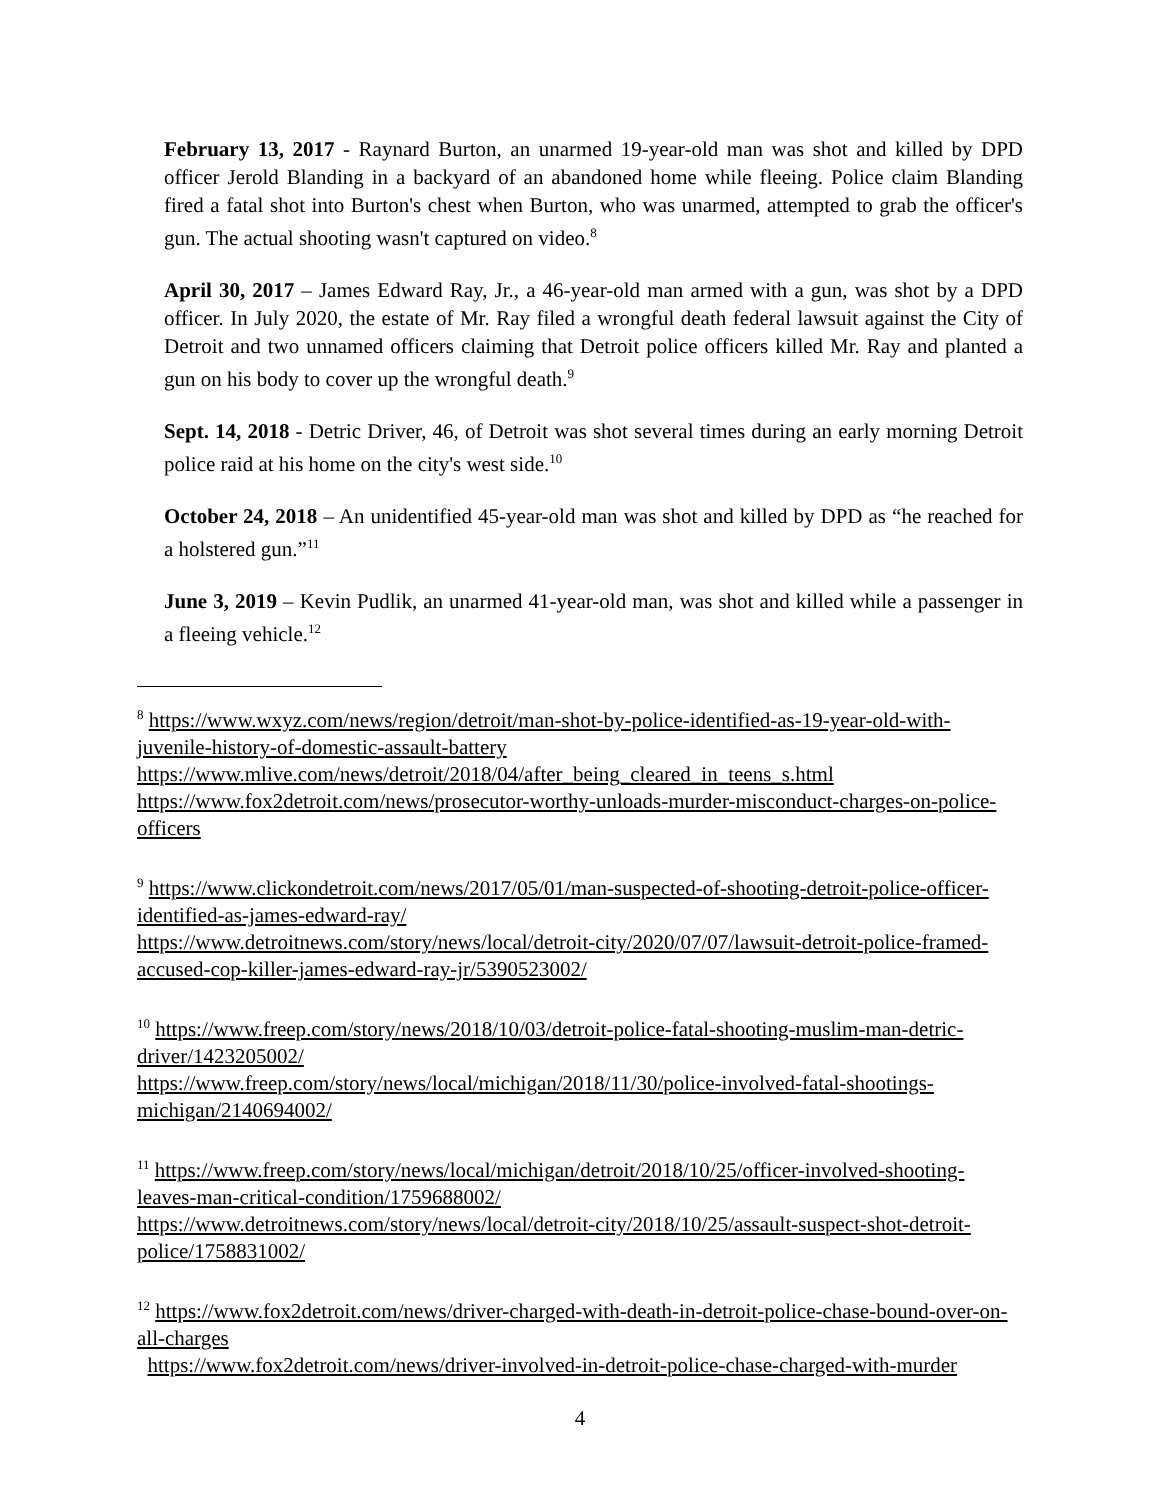February 13, 2017 - Raynard Burton, an unarmed 19-year-old man was shot and killed by DPD officer Jerold Blanding in a backyard of an abandoned home while fleeing. Police claim Blanding fired a fatal shot into Burton's chest when Burton, who was unarmed, attempted to grab the officer's gun. The actual shooting wasn't captured on video.<sup>8</sup>
April 30, 2017 – James Edward Ray, Jr., a 46-year-old man armed with a gun, was shot by a DPD officer. In July 2020, the estate of Mr. Ray filed a wrongful death federal lawsuit against the City of Detroit and two unnamed officers claiming that Detroit police officers killed Mr. Ray and planted a gun on his body to cover up the wrongful death.<sup>9</sup>
Sept. 14, 2018 - Detric Driver, 46, of Detroit was shot several times during an early morning Detroit police raid at his home on the city's west side.<sup>10</sup>
October 24, 2018 – An unidentified 45-year-old man was shot and killed by DPD as “he reached for a holstered gun.”<sup>11</sup>
June 3, 2019 – Kevin Pudlik, an unarmed 41-year-old man, was shot and killed while a passenger in a fleeing vehicle.<sup>12</sup>
<sup>8</sup> https://www.wxyz.com/news/region/detroit/man-shot-by-police-identified-as-19-year-old-with-juvenile-history-of-domestic-assault-battery
https://www.mlive.com/news/detroit/2018/04/after_being_cleared_in_teens_s.html
https://www.fox2detroit.com/news/prosecutor-worthy-unloads-murder-misconduct-charges-on-police-officers
<sup>9</sup> https://www.clickondetroit.com/news/2017/05/01/man-suspected-of-shooting-detroit-police-officer-identified-as-james-edward-ray/
https://www.detroitnews.com/story/news/local/detroit-city/2020/07/07/lawsuit-detroit-police-framed-accused-cop-killer-james-edward-ray-jr/5390523002/
<sup>10</sup> https://www.freep.com/story/news/2018/10/03/detroit-police-fatal-shooting-muslim-man-detric-driver/1423205002/
https://www.freep.com/story/news/local/michigan/2018/11/30/police-involved-fatal-shootings-michigan/2140694002/
<sup>11</sup> https://www.freep.com/story/news/local/michigan/detroit/2018/10/25/officer-involved-shooting-leaves-man-critical-condition/1759688002/
https://www.detroitnews.com/story/news/local/detroit-city/2018/10/25/assault-suspect-shot-detroit-police/1758831002/
<sup>12</sup> https://www.fox2detroit.com/news/driver-charged-with-death-in-detroit-police-chase-bound-over-on-all-charges
https://www.fox2detroit.com/news/driver-involved-in-detroit-police-chase-charged-with-murder
4